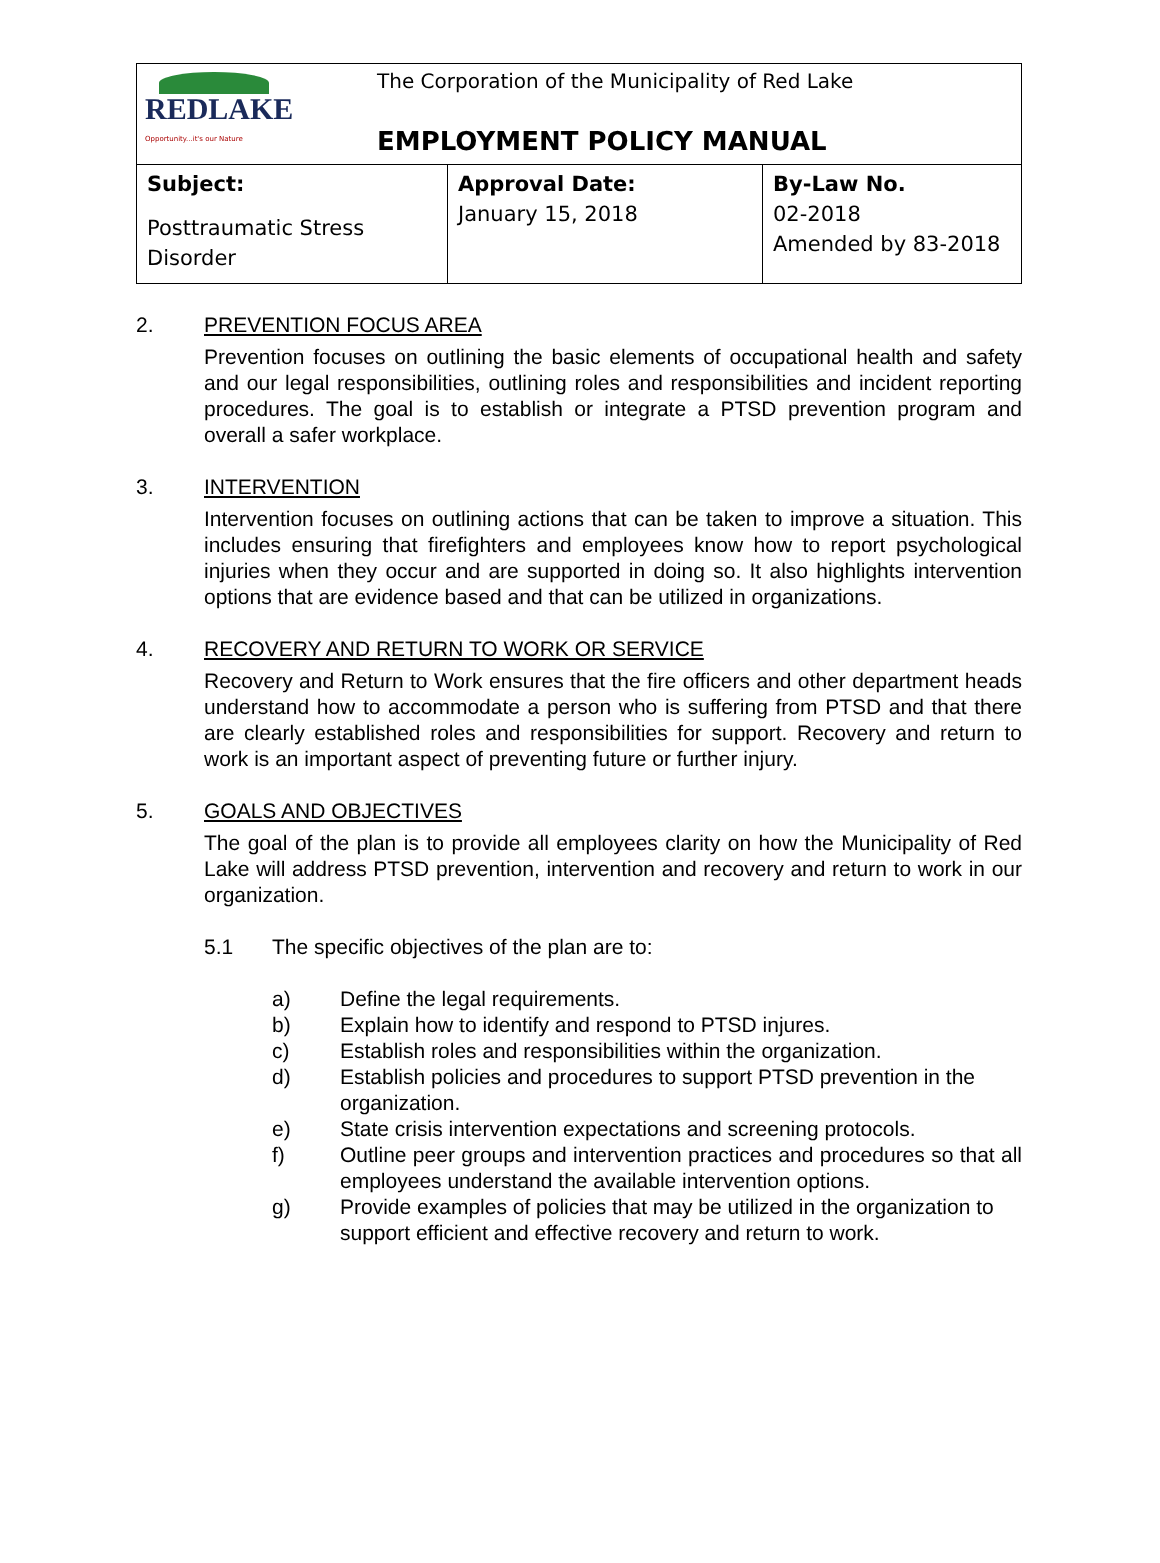| REDLAKE Opportunity...it's our Nature The Corporation of the Municipality of Red Lake EMPLOYMENT POLICY MANUAL | | |
| Subject: Posttraumatic Stress Disorder | Approval Date: January 15, 2018 | By-Law No. 02-2018 Amended by 83-2018 |
2. PREVENTION FOCUS AREA
Prevention focuses on outlining the basic elements of occupational health and safety and our legal responsibilities, outlining roles and responsibilities and incident reporting procedures. The goal is to establish or integrate a PTSD prevention program and overall a safer workplace.
3. INTERVENTION
Intervention focuses on outlining actions that can be taken to improve a situation. This includes ensuring that firefighters and employees know how to report psychological injuries when they occur and are supported in doing so. It also highlights intervention options that are evidence based and that can be utilized in organizations.
4. RECOVERY AND RETURN TO WORK OR SERVICE
Recovery and Return to Work ensures that the fire officers and other department heads understand how to accommodate a person who is suffering from PTSD and that there are clearly established roles and responsibilities for support. Recovery and return to work is an important aspect of preventing future or further injury.
5. GOALS AND OBJECTIVES
The goal of the plan is to provide all employees clarity on how the Municipality of Red Lake will address PTSD prevention, intervention and recovery and return to work in our organization.
5.1 The specific objectives of the plan are to:
a) Define the legal requirements.
b) Explain how to identify and respond to PTSD injures.
c) Establish roles and responsibilities within the organization.
d) Establish policies and procedures to support PTSD prevention in the organization.
e) State crisis intervention expectations and screening protocols.
f) Outline peer groups and intervention practices and procedures so that all employees understand the available intervention options.
g) Provide examples of policies that may be utilized in the organization to support efficient and effective recovery and return to work.